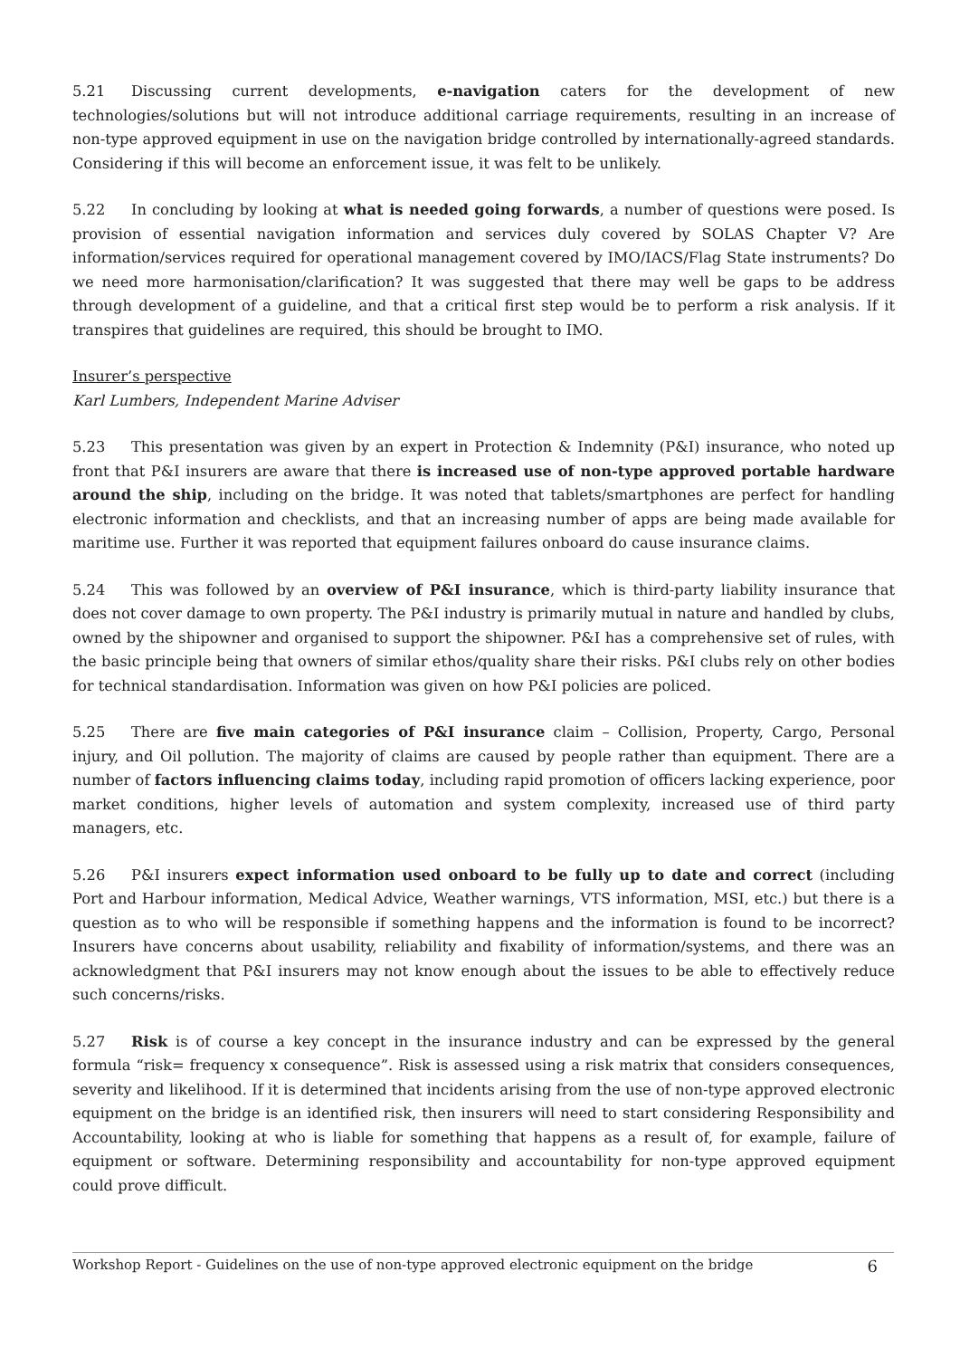5.21 Discussing current developments, e-navigation caters for the development of new technologies/solutions but will not introduce additional carriage requirements, resulting in an increase of non-type approved equipment in use on the navigation bridge controlled by internationally-agreed standards. Considering if this will become an enforcement issue, it was felt to be unlikely.
5.22 In concluding by looking at what is needed going forwards, a number of questions were posed. Is provision of essential navigation information and services duly covered by SOLAS Chapter V? Are information/services required for operational management covered by IMO/IACS/Flag State instruments? Do we need more harmonisation/clarification? It was suggested that there may well be gaps to be address through development of a guideline, and that a critical first step would be to perform a risk analysis. If it transpires that guidelines are required, this should be brought to IMO.
Insurer’s perspective
Karl Lumbers, Independent Marine Adviser
5.23 This presentation was given by an expert in Protection & Indemnity (P&I) insurance, who noted up front that P&I insurers are aware that there is increased use of non-type approved portable hardware around the ship, including on the bridge. It was noted that tablets/smartphones are perfect for handling electronic information and checklists, and that an increasing number of apps are being made available for maritime use. Further it was reported that equipment failures onboard do cause insurance claims.
5.24 This was followed by an overview of P&I insurance, which is third-party liability insurance that does not cover damage to own property. The P&I industry is primarily mutual in nature and handled by clubs, owned by the shipowner and organised to support the shipowner. P&I has a comprehensive set of rules, with the basic principle being that owners of similar ethos/quality share their risks. P&I clubs rely on other bodies for technical standardisation. Information was given on how P&I policies are policed.
5.25 There are five main categories of P&I insurance claim – Collision, Property, Cargo, Personal injury, and Oil pollution. The majority of claims are caused by people rather than equipment. There are a number of factors influencing claims today, including rapid promotion of officers lacking experience, poor market conditions, higher levels of automation and system complexity, increased use of third party managers, etc.
5.26 P&I insurers expect information used onboard to be fully up to date and correct (including Port and Harbour information, Medical Advice, Weather warnings, VTS information, MSI, etc.) but there is a question as to who will be responsible if something happens and the information is found to be incorrect? Insurers have concerns about usability, reliability and fixability of information/systems, and there was an acknowledgment that P&I insurers may not know enough about the issues to be able to effectively reduce such concerns/risks.
5.27 Risk is of course a key concept in the insurance industry and can be expressed by the general formula “risk= frequency x consequence”. Risk is assessed using a risk matrix that considers consequences, severity and likelihood. If it is determined that incidents arising from the use of non-type approved electronic equipment on the bridge is an identified risk, then insurers will need to start considering Responsibility and Accountability, looking at who is liable for something that happens as a result of, for example, failure of equipment or software. Determining responsibility and accountability for non-type approved equipment could prove difficult.
Workshop Report - Guidelines on the use of non-type approved electronic equipment on the bridge 6